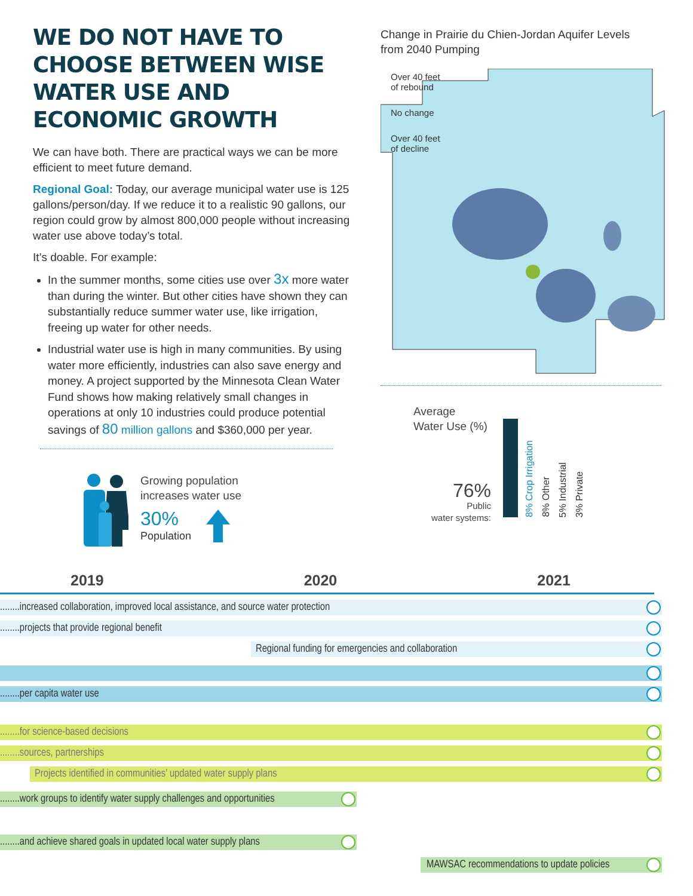WE DO NOT HAVE TO CHOOSE BETWEEN WISE WATER USE AND ECONOMIC GROWTH
We can have both. There are practical ways we can be more efficient to meet future demand.
Regional Goal: Today, our average municipal water use is 125 gallons/person/day. If we reduce it to a realistic 90 gallons, our region could grow by almost 800,000 people without increasing water use above today’s total.
It’s doable. For example:
In the summer months, some cities use over 3x more water than during the winter. But other cities have shown they can substantially reduce summer water use, like irrigation, freeing up water for other needs.
Industrial water use is high in many communities. By using water more efficiently, industries can also save energy and money. A project supported by the Minnesota Clean Water Fund shows how making relatively small changes in operations at only 10 industries could produce potential savings of 80 million gallons and $360,000 per year.
Growing population
increases water use
30%
Population
Change in Prairie du Chien-Jordan Aquifer Levels
from 2040 Pumping
Over 40 feet
of rebound
No change
Over 40 feet
of decline
Average
Water Use (%)
76%
Public
water systems:
8% Crop Irrigation
8% Other
5% Industrial
3% Private
2019 2020 2021
........increased collaboration, improved local assistance, and source water protection
........projects that provide regional benefit
Regional funding for emergencies and collaboration
........per capita water use
........for science-based decisions
........sources, partnerships
Projects identified in communities’ updated water supply plans
........work groups to identify water supply challenges and opportunities
........and achieve shared goals in updated local water supply plans
MAWSAC recommendations to update policies